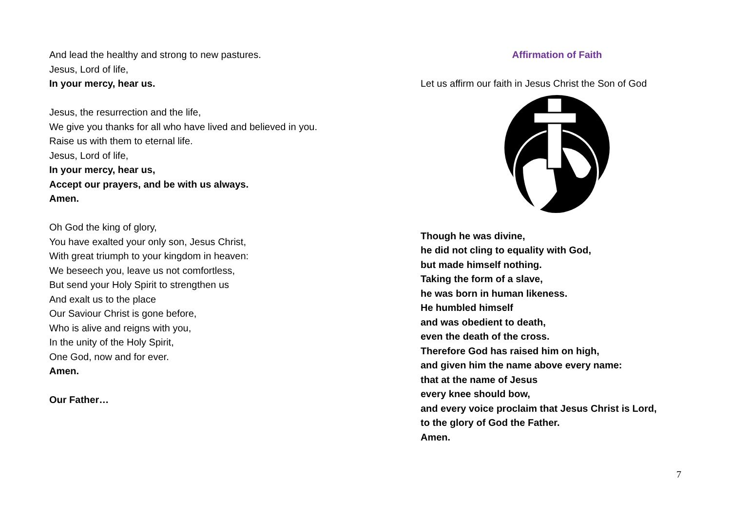And lead the healthy and strong to new pastures.
Jesus, Lord of life,
In your mercy, hear us.
Jesus, the resurrection and the life,
We give you thanks for all who have lived and believed in you.
Raise us with them to eternal life.
Jesus, Lord of life,
In your mercy, hear us,
Accept our prayers, and be with us always.
Amen.
Oh God the king of glory,
You have exalted your only son, Jesus Christ,
With great triumph to your kingdom in heaven:
We beseech you, leave us not comfortless,
But send your Holy Spirit to strengthen us
And exalt us to the place
Our Saviour Christ is gone before,
Who is alive and reigns with you,
In the unity of the Holy Spirit,
One God, now and for ever.
Amen.
Our Father…
Affirmation of Faith
Let us affirm our faith in Jesus Christ the Son of God
Though he was divine,
he did not cling to equality with God,
but made himself nothing.
Taking the form of a slave,
he was born in human likeness.
He humbled himself
and was obedient to death,
even the death of the cross.
Therefore God has raised him on high,
and given him the name above every name:
that at the name of Jesus
every knee should bow,
and every voice proclaim that Jesus Christ is Lord,
to the glory of God the Father.
Amen.
7